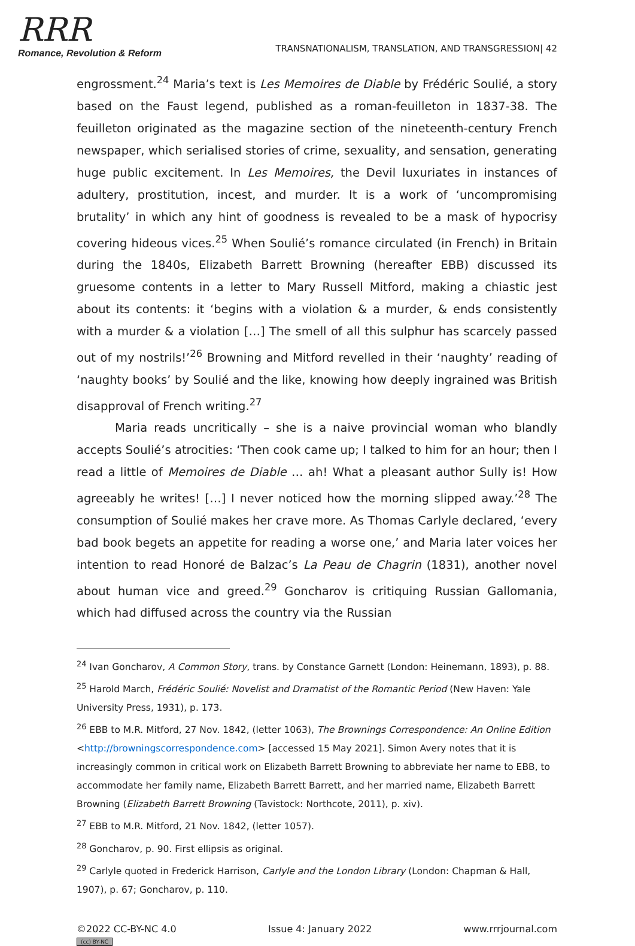RRR
Romance, Revolution & Reform
TRANSNATIONALISM, TRANSLATION, AND TRANSGRESSION| 42
engrossment.<sup>24</sup> Maria’s text is Les Memoires de Diable by Frédéric Soulié, a story based on the Faust legend, published as a roman-feuilleton in 1837-38. The feuilleton originated as the magazine section of the nineteenth-century French newspaper, which serialised stories of crime, sexuality, and sensation, generating huge public excitement. In Les Memoires, the Devil luxuriates in instances of adultery, prostitution, incest, and murder. It is a work of ‘uncompromising brutality’ in which any hint of goodness is revealed to be a mask of hypocrisy covering hideous vices.<sup>25</sup> When Soulié’s romance circulated (in French) in Britain during the 1840s, Elizabeth Barrett Browning (hereafter EBB) discussed its gruesome contents in a letter to Mary Russell Mitford, making a chiastic jest about its contents: it ‘begins with a violation & a murder, & ends consistently with a murder & a violation […] The smell of all this sulphur has scarcely passed out of my nostrils!’<sup>26</sup> Browning and Mitford revelled in their ‘naughty’ reading of ‘naughty books’ by Soulié and the like, knowing how deeply ingrained was British disapproval of French writing.<sup>27</sup>
Maria reads uncritically – she is a naive provincial woman who blandly accepts Soulié’s atrocities: ‘Then cook came up; I talked to him for an hour; then I read a little of Memoires de Diable … ah! What a pleasant author Sully is! How agreeably he writes! […] I never noticed how the morning slipped away.’<sup>28</sup> The consumption of Soulié makes her crave more. As Thomas Carlyle declared, ‘every bad book begets an appetite for reading a worse one,’ and Maria later voices her intention to read Honoré de Balzac’s La Peau de Chagrin (1831), another novel about human vice and greed.<sup>29</sup> Goncharov is critiquing Russian Gallomania, which had diffused across the country via the Russian
<sup>24</sup> Ivan Goncharov, A Common Story, trans. by Constance Garnett (London: Heinemann, 1893), p. 88.
<sup>25</sup> Harold March, Frédéric Soulié: Novelist and Dramatist of the Romantic Period (New Haven: Yale University Press, 1931), p. 173.
<sup>26</sup> EBB to M.R. Mitford, 27 Nov. 1842, (letter 1063), The Brownings Correspondence: An Online Edition <http://browningscorrespondence.com> [accessed 15 May 2021]. Simon Avery notes that it is increasingly common in critical work on Elizabeth Barrett Browning to abbreviate her name to EBB, to accommodate her family name, Elizabeth Barrett Barrett, and her married name, Elizabeth Barrett Browning (Elizabeth Barrett Browning (Tavistock: Northcote, 2011), p. xiv).
<sup>27</sup> EBB to M.R. Mitford, 21 Nov. 1842, (letter 1057).
<sup>28</sup> Goncharov, p. 90. First ellipsis as original.
<sup>29</sup> Carlyle quoted in Frederick Harrison, Carlyle and the London Library (London: Chapman & Hall, 1907), p. 67; Goncharov, p. 110.
©2022 CC-BY-NC 4.0
(cc) BY-NC
Issue 4: January 2022 www.rrrjournal.com